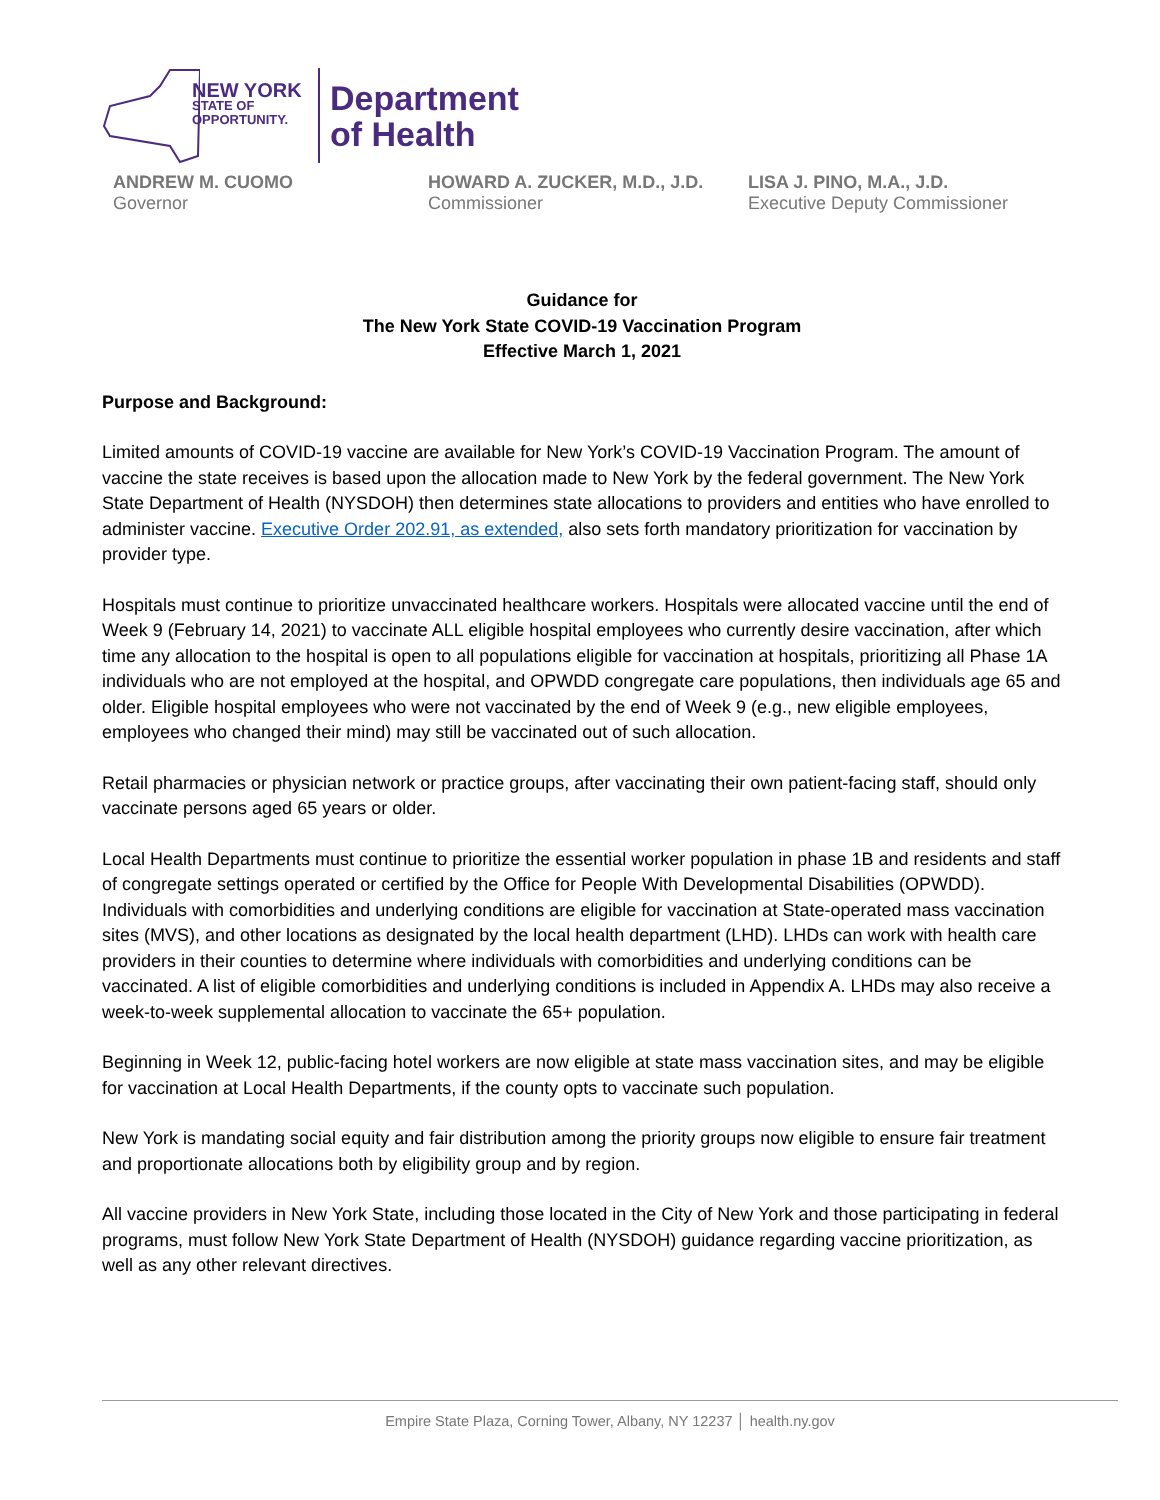NEW YORK
STATE OF
OPPORTUNITY.
Department
of Health
ANDREW M. CUOMO
Governor
HOWARD A. ZUCKER, M.D., J.D.
Commissioner
LISA J. PINO, M.A., J.D.
Executive Deputy Commissioner
Guidance for
The New York State COVID-19 Vaccination Program
Effective March 1, 2021
Purpose and Background:
Limited amounts of COVID-19 vaccine are available for New York’s COVID-19 Vaccination Program. The amount of vaccine the state receives is based upon the allocation made to New York by the federal government. The New York State Department of Health (NYSDOH) then determines state allocations to providers and entities who have enrolled to administer vaccine. Executive Order 202.91, as extended, also sets forth mandatory prioritization for vaccination by provider type.
Hospitals must continue to prioritize unvaccinated healthcare workers. Hospitals were allocated vaccine until the end of Week 9 (February 14, 2021) to vaccinate ALL eligible hospital employees who currently desire vaccination, after which time any allocation to the hospital is open to all populations eligible for vaccination at hospitals, prioritizing all Phase 1A individuals who are not employed at the hospital, and OPWDD congregate care populations, then individuals age 65 and older. Eligible hospital employees who were not vaccinated by the end of Week 9 (e.g., new eligible employees, employees who changed their mind) may still be vaccinated out of such allocation.
Retail pharmacies or physician network or practice groups, after vaccinating their own patient-facing staff, should only vaccinate persons aged 65 years or older.
Local Health Departments must continue to prioritize the essential worker population in phase 1B and residents and staff of congregate settings operated or certified by the Office for People With Developmental Disabilities (OPWDD). Individuals with comorbidities and underlying conditions are eligible for vaccination at State-operated mass vaccination sites (MVS), and other locations as designated by the local health department (LHD). LHDs can work with health care providers in their counties to determine where individuals with comorbidities and underlying conditions can be vaccinated. A list of eligible comorbidities and underlying conditions is included in Appendix A. LHDs may also receive a week-to-week supplemental allocation to vaccinate the 65+ population.
Beginning in Week 12, public-facing hotel workers are now eligible at state mass vaccination sites, and may be eligible for vaccination at Local Health Departments, if the county opts to vaccinate such population.
New York is mandating social equity and fair distribution among the priority groups now eligible to ensure fair treatment and proportionate allocations both by eligibility group and by region.
All vaccine providers in New York State, including those located in the City of New York and those participating in federal programs, must follow New York State Department of Health (NYSDOH) guidance regarding vaccine prioritization, as well as any other relevant directives.
Empire State Plaza, Corning Tower, Albany, NY 12237 │ health.ny.gov